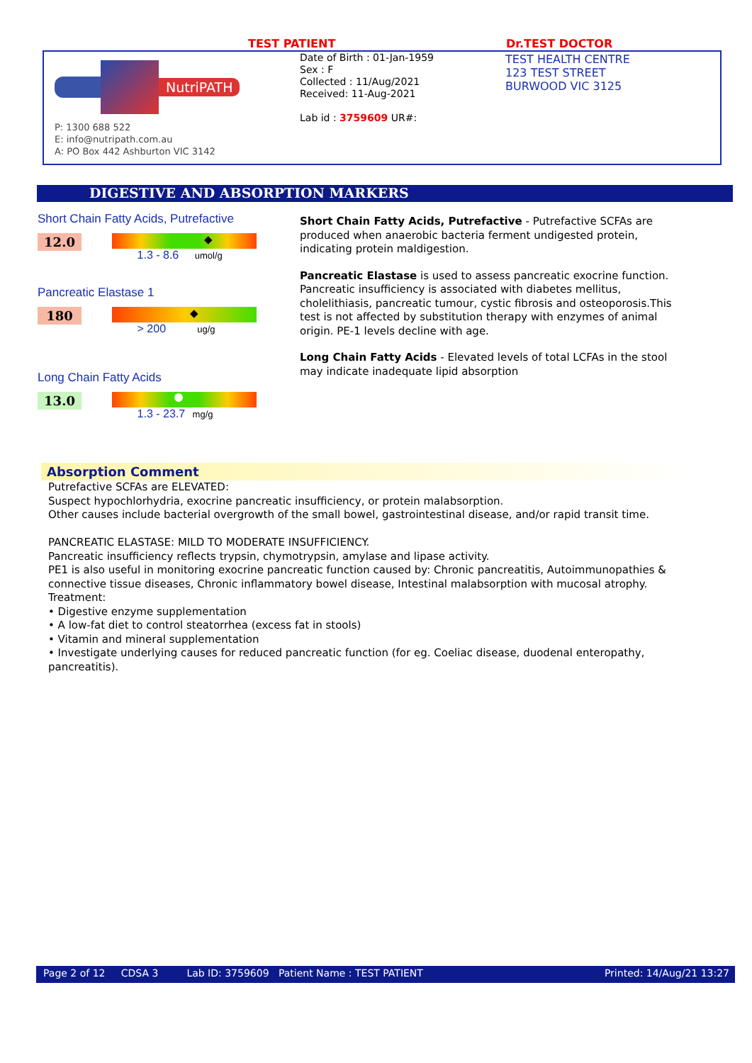TEST PATIENT Dr.TEST DOCTOR
NutriPATH
P: 1300 688 522
E: info@nutripath.com.au
A: PO Box 442 Ashburton VIC 3142
Date of Birth : 01-Jan-1959
Sex : F
Collected : 11/Aug/2021
Received: 11-Aug-2021
Lab id : 3759609 UR#:
TEST HEALTH CENTRE
123 TEST STREET
BURWOOD VIC 3125
DIGESTIVE AND ABSORPTION MARKERS
Short Chain Fatty Acids, Putrefactive
12.0
◆
1.3 - 8.6 umol/g
Pancreatic Elastase 1
180
◆
> 200 ug/g
Long Chain Fatty Acids
13.0 1.3 - 23.7 mg/g
Short Chain Fatty Acids, Putrefactive - Putrefactive SCFAs are produced when anaerobic bacteria ferment undigested protein, indicating protein maldigestion.
Pancreatic Elastase is used to assess pancreatic exocrine function.
Pancreatic insufficiency is associated with diabetes mellitus, cholelithiasis, pancreatic tumour, cystic fibrosis and osteoporosis.This test is not affected by substitution therapy with enzymes of animal origin. PE-1 levels decline with age.
Long Chain Fatty Acids - Elevated levels of total LCFAs in the stool may indicate inadequate lipid absorption
Absorption Comment
Putrefactive SCFAs are ELEVATED:
Suspect hypochlorhydria, exocrine pancreatic insufficiency, or protein malabsorption.
Other causes include bacterial overgrowth of the small bowel, gastrointestinal disease, and/or rapid transit time.
PANCREATIC ELASTASE: MILD TO MODERATE INSUFFICIENCY.
Pancreatic insufficiency reflects trypsin, chymotrypsin, amylase and lipase activity.
PE1 is also useful in monitoring exocrine pancreatic function caused by: Chronic pancreatitis, Autoimmunopathies & connective tissue diseases, Chronic inflammatory bowel disease, Intestinal malabsorption with mucosal atrophy.
Treatment:
• Digestive enzyme supplementation
• A low-fat diet to control steatorrhea (excess fat in stools)
• Vitamin and mineral supplementation
• Investigate underlying causes for reduced pancreatic function (for eg. Coeliac disease, duodenal enteropathy, pancreatitis).
Page 2 of 12 CDSA 3 Lab ID: 3759609 Patient Name : TEST PATIENT Printed: 14/Aug/21 13:27